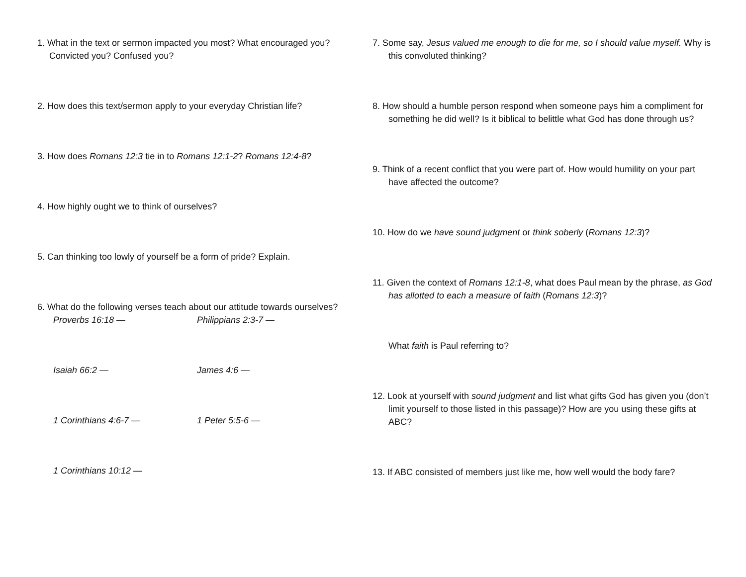1. What in the text or sermon impacted you most? What encouraged you? Convicted you? Confused you?
2. How does this text/sermon apply to your everyday Christian life?
3. How does Romans 12:3 tie in to Romans 12:1-2? Romans 12:4-8?
4. How highly ought we to think of ourselves?
5. Can thinking too lowly of yourself be a form of pride? Explain.
6. What do the following verses teach about our attitude towards ourselves?
Proverbs 16:18 — Philippians 2:3-7 —
Isaiah 66:2 — James 4:6 —
1 Corinthians 4:6-7 — 1 Peter 5:5-6 —
1 Corinthians 10:12 —
7. Some say, Jesus valued me enough to die for me, so I should value myself. Why is this convoluted thinking?
8. How should a humble person respond when someone pays him a compliment for something he did well? Is it biblical to belittle what God has done through us?
9. Think of a recent conflict that you were part of. How would humility on your part have affected the outcome?
10. How do we have sound judgment or think soberly (Romans 12:3)?
11. Given the context of Romans 12:1-8, what does Paul mean by the phrase, as God has allotted to each a measure of faith (Romans 12:3)?
What faith is Paul referring to?
12. Look at yourself with sound judgment and list what gifts God has given you (don’t limit yourself to those listed in this passage)? How are you using these gifts at ABC?
13. If ABC consisted of members just like me, how well would the body fare?